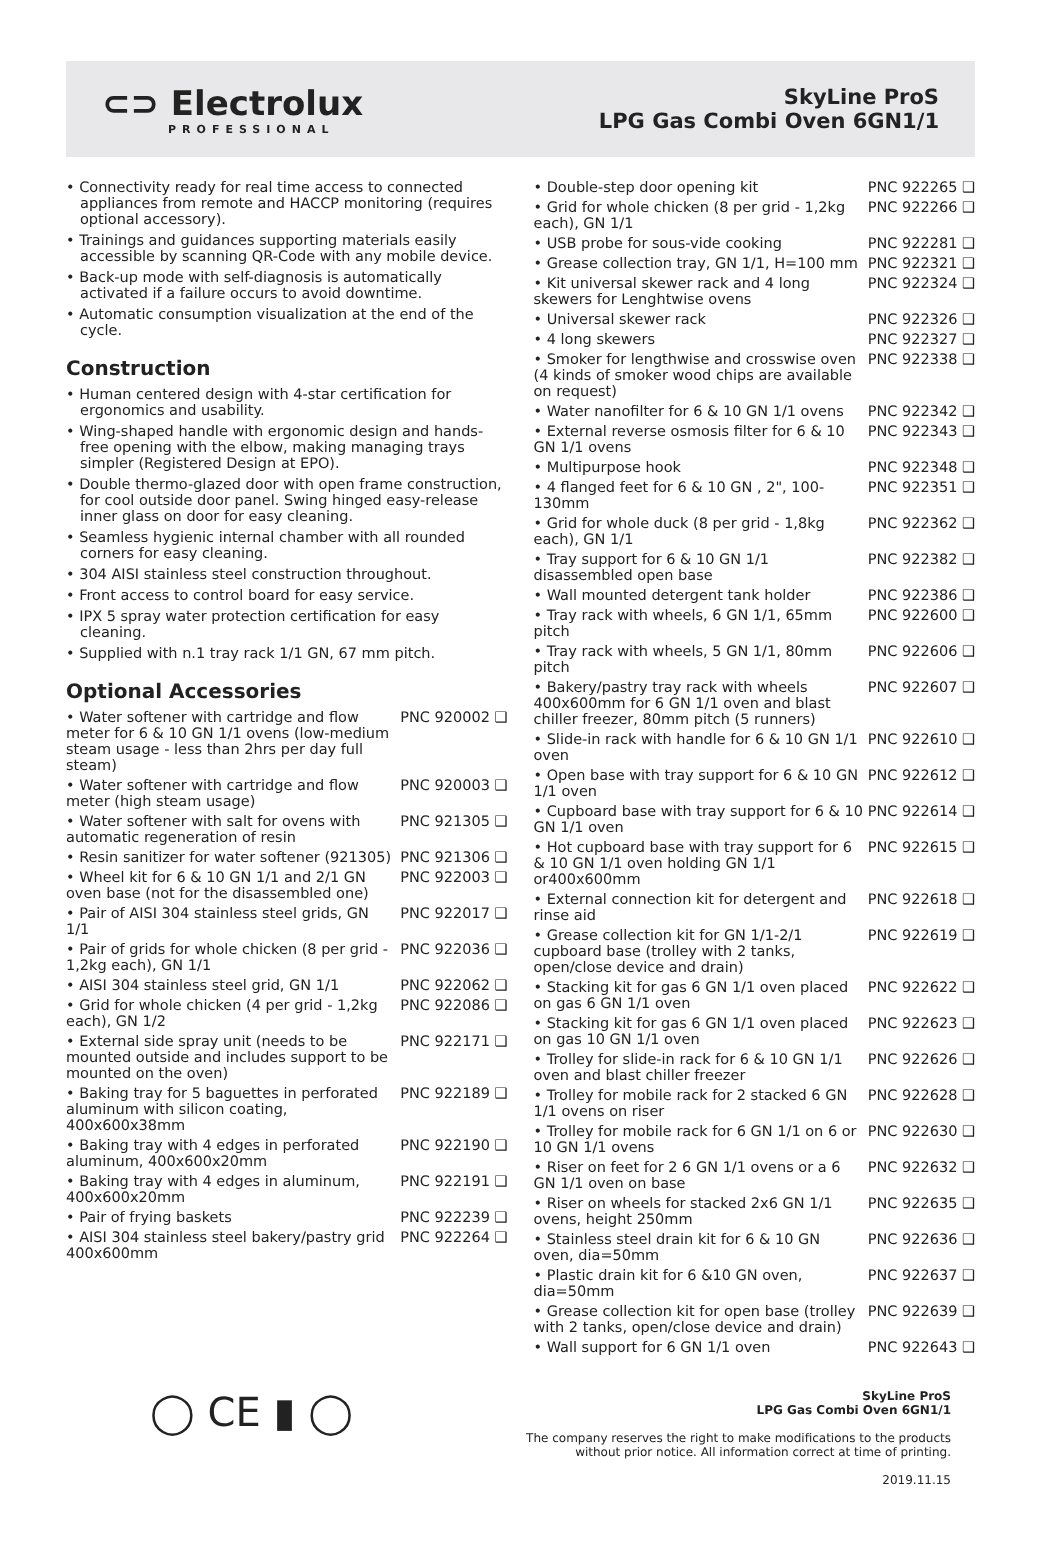⊂⊃ Electrolux
PROFESSIONAL
SkyLine ProS
LPG Gas Combi Oven 6GN1/1
• Connectivity ready for real time access to connected appliances from remote and HACCP monitoring (requires optional accessory).
• Trainings and guidances supporting materials easily accessible by scanning QR-Code with any mobile device.
• Back-up mode with self-diagnosis is automatically activated if a failure occurs to avoid downtime.
• Automatic consumption visualization at the end of the cycle.
Construction
• Human centered design with 4-star certification for ergonomics and usability.
• Wing-shaped handle with ergonomic design and hands-free opening with the elbow, making managing trays simpler (Registered Design at EPO).
• Double thermo-glazed door with open frame construction, for cool outside door panel. Swing hinged easy-release inner glass on door for easy cleaning.
• Seamless hygienic internal chamber with all rounded corners for easy cleaning.
• 304 AISI stainless steel construction throughout.
• Front access to control board for easy service.
• IPX 5 spray water protection certification for easy cleaning.
• Supplied with n.1 tray rack 1/1 GN, 67 mm pitch.
Optional Accessories
| • Water softener with cartridge and flow meter for 6 & 10 GN 1/1 ovens (low-medium steam usage - less than 2hrs per day full steam) | PNC 920002 ❑ |
| • Water softener with cartridge and flow meter (high steam usage) | PNC 920003 ❑ |
| • Water softener with salt for ovens with automatic regeneration of resin | PNC 921305 ❑ |
| • Resin sanitizer for water softener (921305) | PNC 921306 ❑ |
| • Wheel kit for 6 & 10 GN 1/1 and 2/1 GN oven base (not for the disassembled one) | PNC 922003 ❑ |
| • Pair of AISI 304 stainless steel grids, GN 1/1 | PNC 922017 ❑ |
| • Pair of grids for whole chicken (8 per grid - 1,2kg each), GN 1/1 | PNC 922036 ❑ |
| • AISI 304 stainless steel grid, GN 1/1 | PNC 922062 ❑ |
| • Grid for whole chicken (4 per grid - 1,2kg each), GN 1/2 | PNC 922086 ❑ |
| • External side spray unit (needs to be mounted outside and includes support to be mounted on the oven) | PNC 922171 ❑ |
| • Baking tray for 5 baguettes in perforated aluminum with silicon coating, 400x600x38mm | PNC 922189 ❑ |
| • Baking tray with 4 edges in perforated aluminum, 400x600x20mm | PNC 922190 ❑ |
| • Baking tray with 4 edges in aluminum, 400x600x20mm | PNC 922191 ❑ |
| • Pair of frying baskets | PNC 922239 ❑ |
| • AISI 304 stainless steel bakery/pastry grid 400x600mm | PNC 922264 ❑ |
| • Double-step door opening kit | PNC 922265 ❑ |
| • Grid for whole chicken (8 per grid - 1,2kg each), GN 1/1 | PNC 922266 ❑ |
| • USB probe for sous-vide cooking | PNC 922281 ❑ |
| • Grease collection tray, GN 1/1, H=100 mm | PNC 922321 ❑ |
| • Kit universal skewer rack and 4 long skewers for Lenghtwise ovens | PNC 922324 ❑ |
| • Universal skewer rack | PNC 922326 ❑ |
| • 4 long skewers | PNC 922327 ❑ |
| • Smoker for lengthwise and crosswise oven (4 kinds of smoker wood chips are available on request) | PNC 922338 ❑ |
| • Water nanofilter for 6 & 10 GN 1/1 ovens | PNC 922342 ❑ |
| • External reverse osmosis filter for 6 & 10 GN 1/1 ovens | PNC 922343 ❑ |
| • Multipurpose hook | PNC 922348 ❑ |
| • 4 flanged feet for 6 & 10 GN , 2", 100-130mm | PNC 922351 ❑ |
| • Grid for whole duck (8 per grid - 1,8kg each), GN 1/1 | PNC 922362 ❑ |
| • Tray support for 6 & 10 GN 1/1 disassembled open base | PNC 922382 ❑ |
| • Wall mounted detergent tank holder | PNC 922386 ❑ |
| • Tray rack with wheels, 6 GN 1/1, 65mm pitch | PNC 922600 ❑ |
| • Tray rack with wheels, 5 GN 1/1, 80mm pitch | PNC 922606 ❑ |
| • Bakery/pastry tray rack with wheels 400x600mm for 6 GN 1/1 oven and blast chiller freezer, 80mm pitch (5 runners) | PNC 922607 ❑ |
| • Slide-in rack with handle for 6 & 10 GN 1/1 oven | PNC 922610 ❑ |
| • Open base with tray support for 6 & 10 GN 1/1 oven | PNC 922612 ❑ |
| • Cupboard base with tray support for 6 & 10 GN 1/1 oven | PNC 922614 ❑ |
| • Hot cupboard base with tray support for 6 & 10 GN 1/1 oven holding GN 1/1 or400x600mm | PNC 922615 ❑ |
| • External connection kit for detergent and rinse aid | PNC 922618 ❑ |
| • Grease collection kit for GN 1/1-2/1 cupboard base (trolley with 2 tanks, open/close device and drain) | PNC 922619 ❑ |
| • Stacking kit for gas 6 GN 1/1 oven placed on gas 6 GN 1/1 oven | PNC 922622 ❑ |
| • Stacking kit for gas 6 GN 1/1 oven placed on gas 10 GN 1/1 oven | PNC 922623 ❑ |
| • Trolley for slide-in rack for 6 & 10 GN 1/1 oven and blast chiller freezer | PNC 922626 ❑ |
| • Trolley for mobile rack for 2 stacked 6 GN 1/1 ovens on riser | PNC 922628 ❑ |
| • Trolley for mobile rack for 6 GN 1/1 on 6 or 10 GN 1/1 ovens | PNC 922630 ❑ |
| • Riser on feet for 2 6 GN 1/1 ovens or a 6 GN 1/1 oven on base | PNC 922632 ❑ |
| • Riser on wheels for stacked 2x6 GN 1/1 ovens, height 250mm | PNC 922635 ❑ |
| • Stainless steel drain kit for 6 & 10 GN oven, dia=50mm | PNC 922636 ❑ |
| • Plastic drain kit for 6 &10 GN oven, dia=50mm | PNC 922637 ❑ |
| • Grease collection kit for open base (trolley with 2 tanks, open/close device and drain) | PNC 922639 ❑ |
| • Wall support for 6 GN 1/1 oven | PNC 922643 ❑ |
◯ CE ▮ ◯
SkyLine ProS
LPG Gas Combi Oven 6GN1/1
The company reserves the right to make modifications to the products
without prior notice. All information correct at time of printing.
2019.11.15